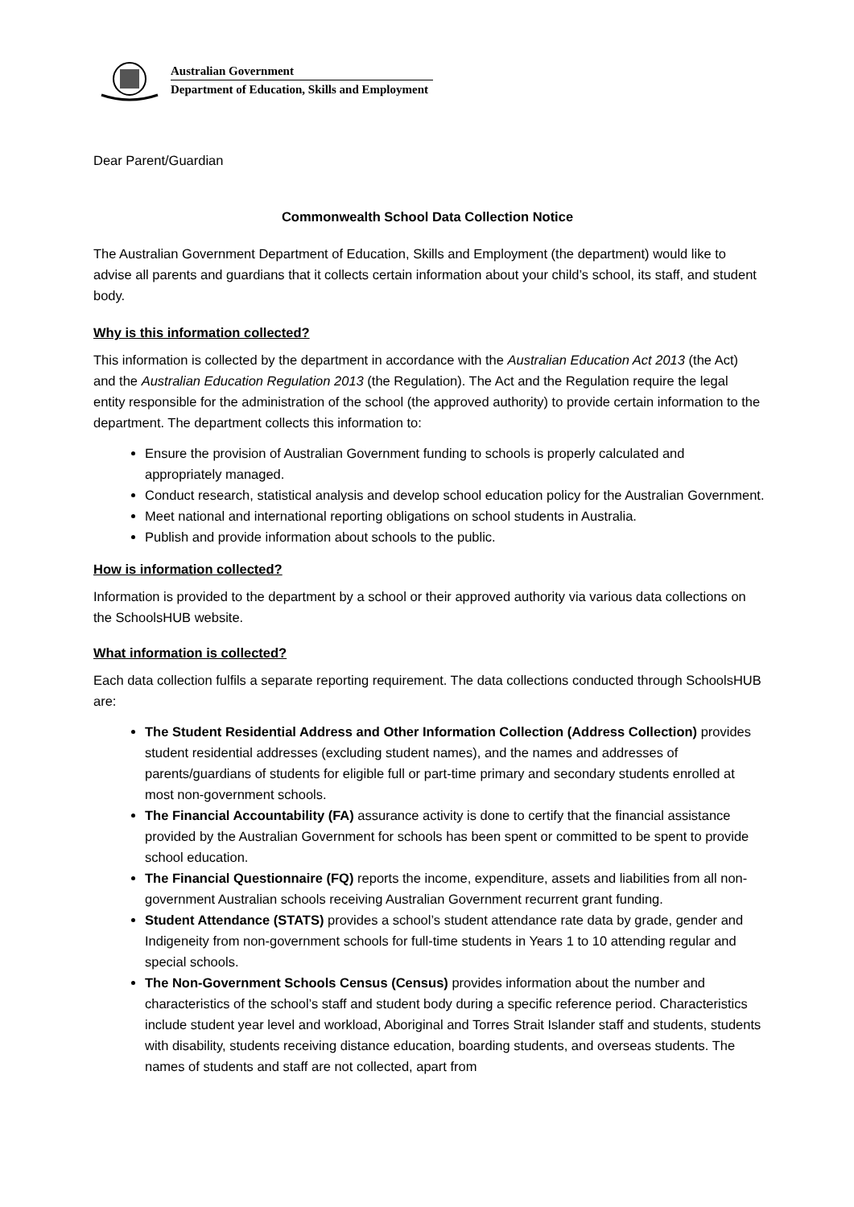Australian Government
Department of Education, Skills and Employment
Dear Parent/Guardian
Commonwealth School Data Collection Notice
The Australian Government Department of Education, Skills and Employment (the department) would like to advise all parents and guardians that it collects certain information about your child’s school, its staff, and student body.
Why is this information collected?
This information is collected by the department in accordance with the Australian Education Act 2013 (the Act) and the Australian Education Regulation 2013 (the Regulation). The Act and the Regulation require the legal entity responsible for the administration of the school (the approved authority) to provide certain information to the department. The department collects this information to:
Ensure the provision of Australian Government funding to schools is properly calculated and appropriately managed.
Conduct research, statistical analysis and develop school education policy for the Australian Government.
Meet national and international reporting obligations on school students in Australia.
Publish and provide information about schools to the public.
How is information collected?
Information is provided to the department by a school or their approved authority via various data collections on the SchoolsHUB website.
What information is collected?
Each data collection fulfils a separate reporting requirement. The data collections conducted through SchoolsHUB are:
The Student Residential Address and Other Information Collection (Address Collection) provides student residential addresses (excluding student names), and the names and addresses of parents/guardians of students for eligible full or part-time primary and secondary students enrolled at most non-government schools.
The Financial Accountability (FA) assurance activity is done to certify that the financial assistance provided by the Australian Government for schools has been spent or committed to be spent to provide school education.
The Financial Questionnaire (FQ) reports the income, expenditure, assets and liabilities from all non-government Australian schools receiving Australian Government recurrent grant funding.
Student Attendance (STATS) provides a school’s student attendance rate data by grade, gender and Indigeneity from non-government schools for full-time students in Years 1 to 10 attending regular and special schools.
The Non-Government Schools Census (Census) provides information about the number and characteristics of the school’s staff and student body during a specific reference period. Characteristics include student year level and workload, Aboriginal and Torres Strait Islander staff and students, students with disability, students receiving distance education, boarding students, and overseas students. The names of students and staff are not collected, apart from